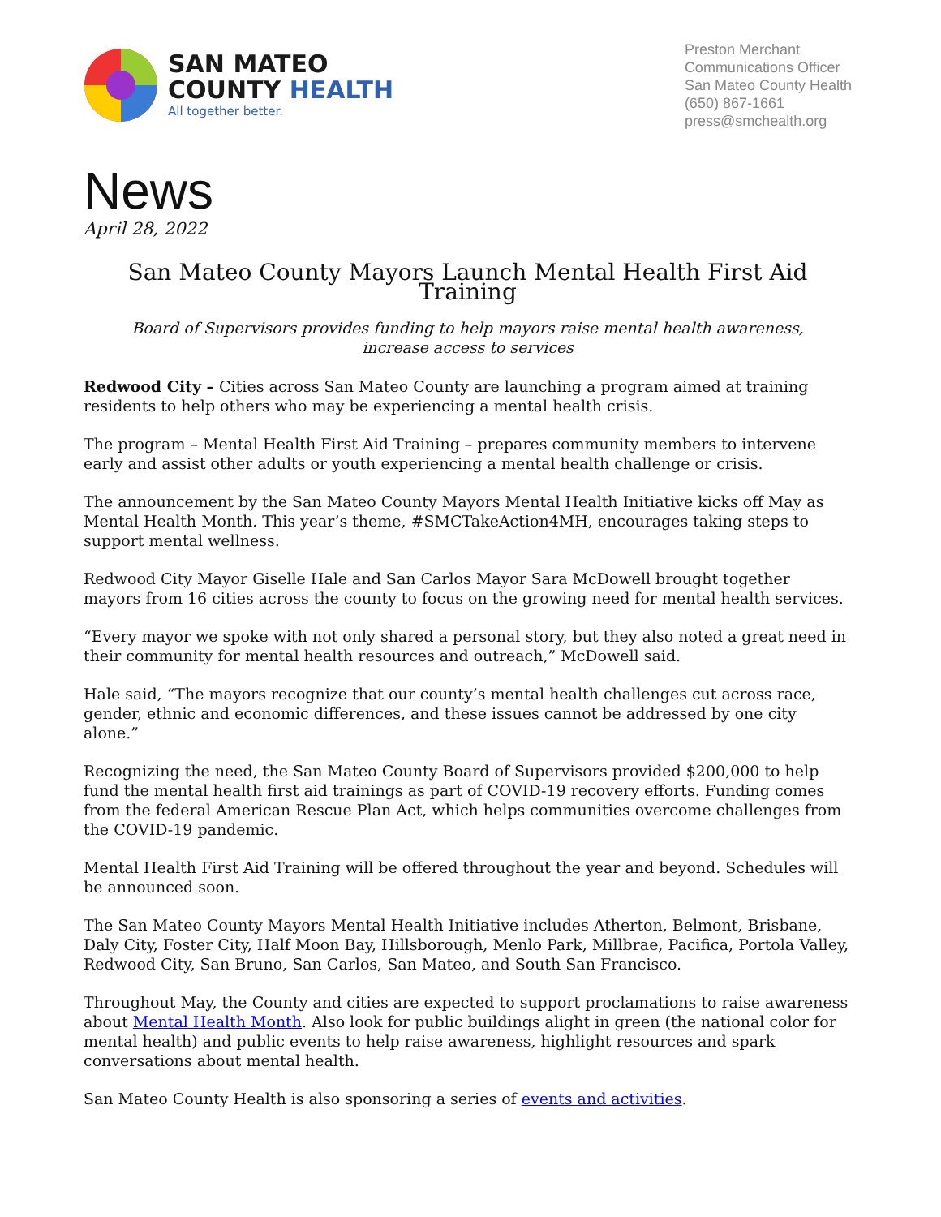SAN MATEO
COUNTY HEALTH
All together better.
Preston Merchant
Communications Officer
San Mateo County Health
(650) 867-1661
press@smchealth.org
News
April 28, 2022
San Mateo County Mayors Launch Mental Health First Aid Training
Board of Supervisors provides funding to help mayors raise mental health awareness,
increase access to services
Redwood City – Cities across San Mateo County are launching a program aimed at training residents to help others who may be experiencing a mental health crisis.
The program – Mental Health First Aid Training – prepares community members to intervene early and assist other adults or youth experiencing a mental health challenge or crisis.
The announcement by the San Mateo County Mayors Mental Health Initiative kicks off May as Mental Health Month. This year’s theme, #SMCTakeAction4MH, encourages taking steps to support mental wellness.
Redwood City Mayor Giselle Hale and San Carlos Mayor Sara McDowell brought together mayors from 16 cities across the county to focus on the growing need for mental health services.
“Every mayor we spoke with not only shared a personal story, but they also noted a great need in their community for mental health resources and outreach,” McDowell said.
Hale said, “The mayors recognize that our county’s mental health challenges cut across race, gender, ethnic and economic differences, and these issues cannot be addressed by one city alone.”
Recognizing the need, the San Mateo County Board of Supervisors provided $200,000 to help fund the mental health first aid trainings as part of COVID-19 recovery efforts. Funding comes from the federal American Rescue Plan Act, which helps communities overcome challenges from the COVID-19 pandemic.
Mental Health First Aid Training will be offered throughout the year and beyond. Schedules will be announced soon.
The San Mateo County Mayors Mental Health Initiative includes Atherton, Belmont, Brisbane, Daly City, Foster City, Half Moon Bay, Hillsborough, Menlo Park, Millbrae, Pacifica, Portola Valley, Redwood City, San Bruno, San Carlos, San Mateo, and South San Francisco.
Throughout May, the County and cities are expected to support proclamations to raise awareness about Mental Health Month. Also look for public buildings alight in green (the national color for mental health) and public events to help raise awareness, highlight resources and spark conversations about mental health.
San Mateo County Health is also sponsoring a series of events and activities.